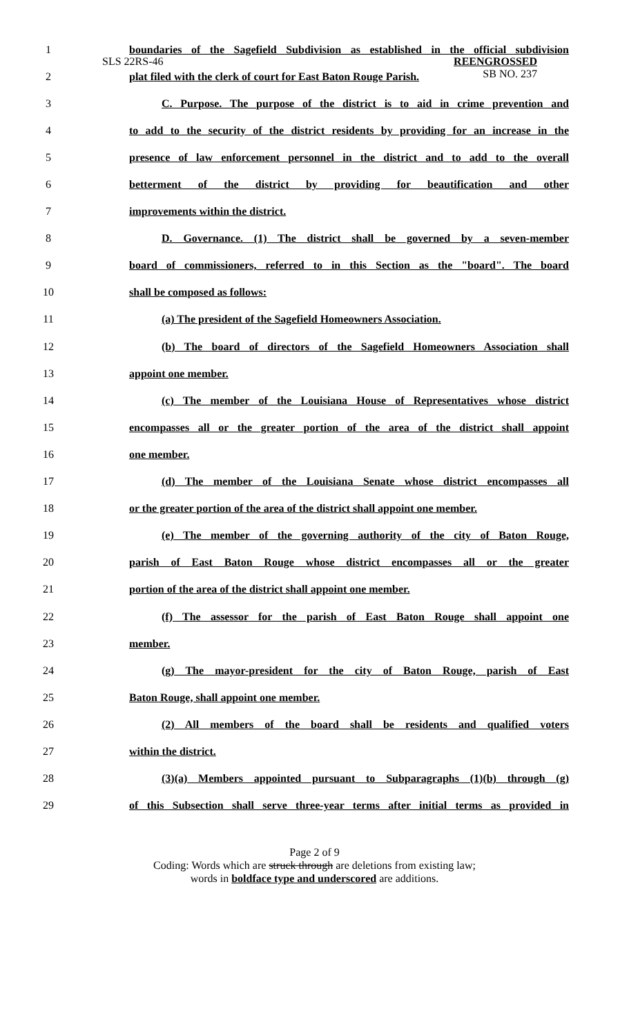SLS 22RS-46
REENGROSSED
SB NO. 237
| 1 | boundaries of the Sagefield Subdivision as established in the official subdivision |
| 2 | plat filed with the clerk of court for East Baton Rouge Parish. |
| 3 | C. Purpose. The purpose of the district is to aid in crime prevention and |
| 4 | to add to the security of the district residents by providing for an increase in the |
| 5 | presence of law enforcement personnel in the district and to add to the overall |
| 6 | betterment of the district by providing for beautification and other |
| 7 | improvements within the district. |
| 8 | D. Governance. (1) The district shall be governed by a seven-member |
| 9 | board of commissioners, referred to in this Section as the "board". The board |
| 10 | shall be composed as follows: |
| 11 | (a) The president of the Sagefield Homeowners Association. |
| 12 | (b) The board of directors of the Sagefield Homeowners Association shall |
| 13 | appoint one member. |
| 14 | (c) The member of the Louisiana House of Representatives whose district |
| 15 | encompasses all or the greater portion of the area of the district shall appoint |
| 16 | one member. |
| 17 | (d) The member of the Louisiana Senate whose district encompasses all |
| 18 | or the greater portion of the area of the district shall appoint one member. |
| 19 | (e) The member of the governing authority of the city of Baton Rouge, |
| 20 | parish of East Baton Rouge whose district encompasses all or the greater |
| 21 | portion of the area of the district shall appoint one member. |
| 22 | (f) The assessor for the parish of East Baton Rouge shall appoint one |
| 23 | member. |
| 24 | (g) The mayor-president for the city of Baton Rouge, parish of East |
| 25 | Baton Rouge, shall appoint one member. |
| 26 | (2) All members of the board shall be residents and qualified voters |
| 27 | within the district. |
| 28 | (3)(a) Members appointed pursuant to Subparagraphs (1)(b) through (g) |
| 29 | of this Subsection shall serve three-year terms after initial terms as provided in |
Page 2 of 9
Coding: Words which are struck through are deletions from existing law;
words in boldface type and underscored are additions.